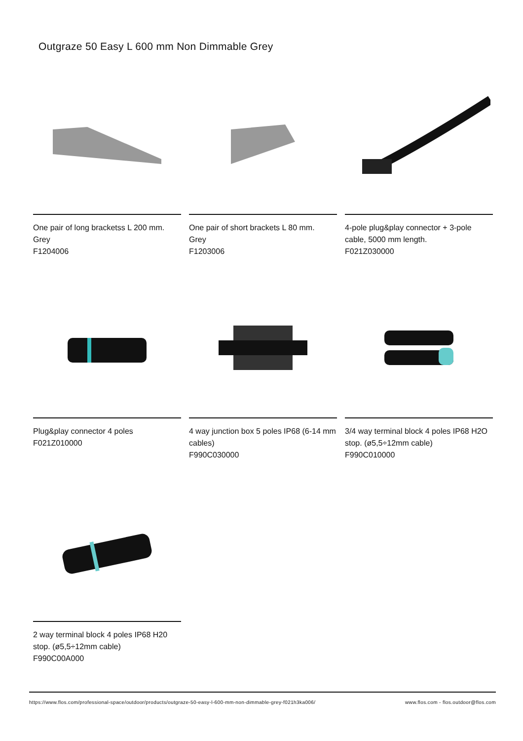Outgraze 50 Easy L 600 mm Non Dimmable Grey
One pair of long bracketss L 200 mm.
Grey
F1204006
One pair of short brackets L 80 mm.
Grey
F1203006
4-pole plug&play connector + 3-pole cable, 5000 mm length.
F021Z030000
Plug&play connector 4 poles
F021Z010000
4 way junction box 5 poles IP68 (6-14 mm cables)
F990C030000
3/4 way terminal block 4 poles IP68 H2O stop. (ø5,5÷12mm cable)
F990C010000
2 way terminal block 4 poles IP68 H20 stop. (ø5,5÷12mm cable)
F990C00A000
https://www.flos.com/professional-space/outdoor/products/outgraze-50-easy-l-600-mm-non-dimmable-grey-f021h3ka006/ www.flos.com - flos.outdoor@flos.com